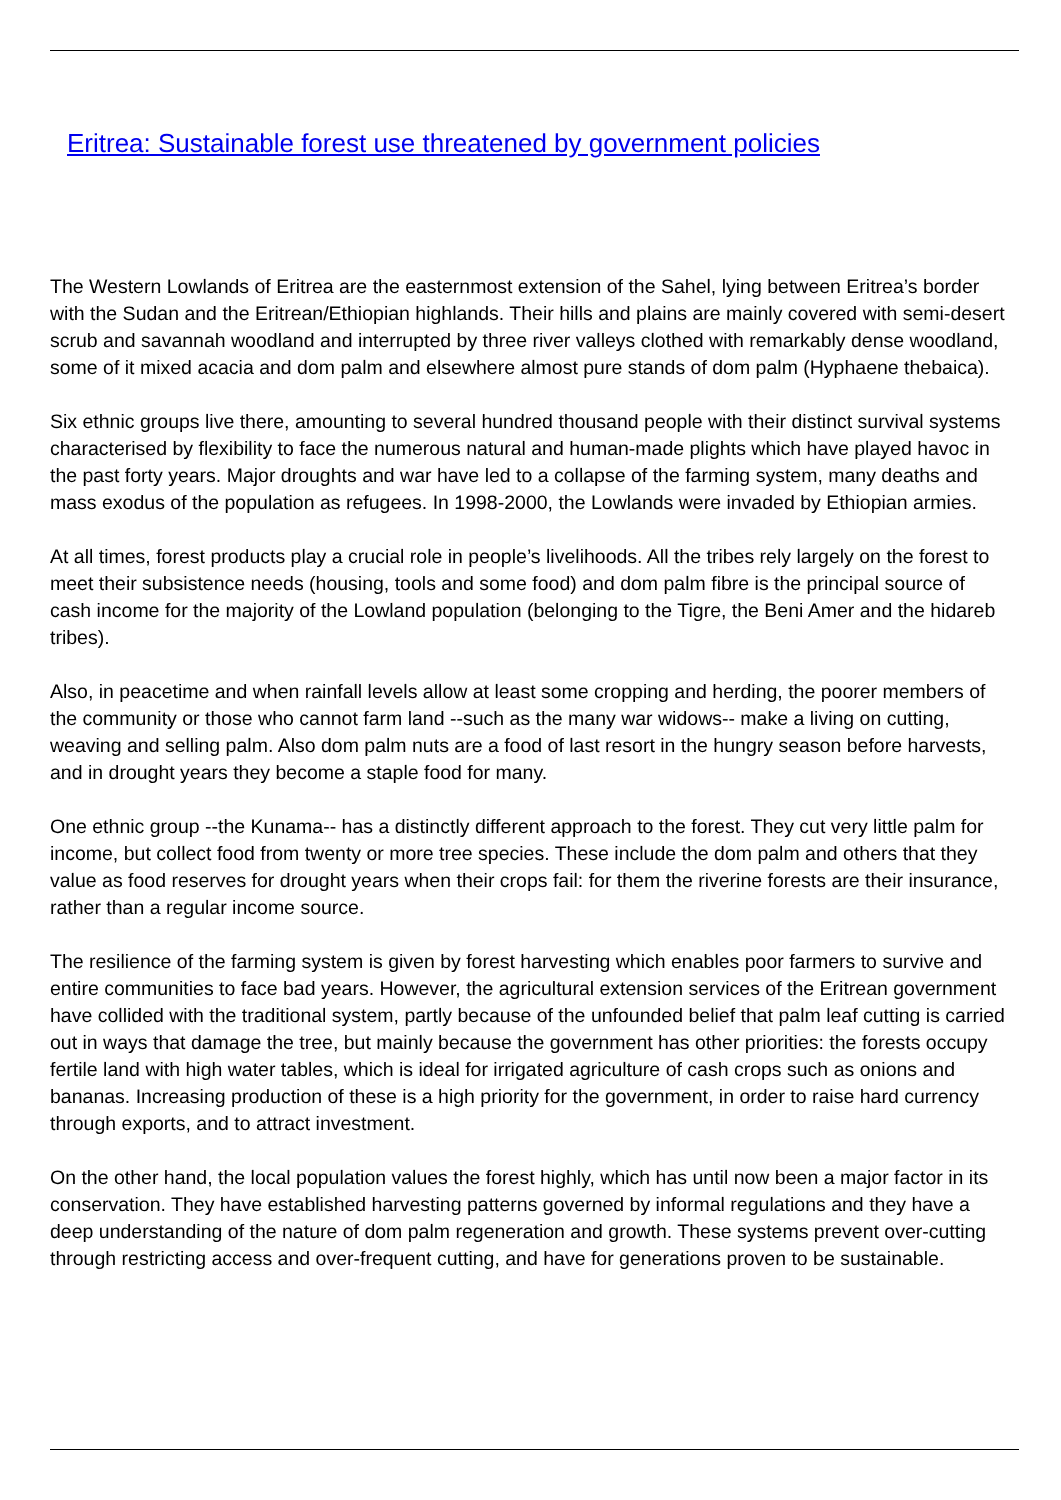Eritrea: Sustainable forest use threatened by government policies
The Western Lowlands of Eritrea are the easternmost extension of the Sahel, lying between Eritrea’s border with the Sudan and the Eritrean/Ethiopian highlands. Their hills and plains are mainly covered with semi-desert scrub and savannah woodland and interrupted by three river valleys clothed with remarkably dense woodland, some of it mixed acacia and dom palm and elsewhere almost pure stands of dom palm (Hyphaene thebaica).
Six ethnic groups live there, amounting to several hundred thousand people with their distinct survival systems characterised by flexibility to face the numerous natural and human-made plights which have played havoc in the past forty years. Major droughts and war have led to a collapse of the farming system, many deaths and mass exodus of the population as refugees. In 1998-2000, the Lowlands were invaded by Ethiopian armies.
At all times, forest products play a crucial role in people’s livelihoods. All the tribes rely largely on the forest to meet their subsistence needs (housing, tools and some food) and dom palm fibre is the principal source of cash income for the majority of the Lowland population (belonging to the Tigre, the Beni Amer and the hidareb tribes).
Also, in peacetime and when rainfall levels allow at least some cropping and herding, the poorer members of the community or those who cannot farm land --such as the many war widows-- make a living on cutting, weaving and selling palm. Also dom palm nuts are a food of last resort in the hungry season before harvests, and in drought years they become a staple food for many.
One ethnic group --the Kunama-- has a distinctly different approach to the forest. They cut very little palm for income, but collect food from twenty or more tree species. These include the dom palm and others that they value as food reserves for drought years when their crops fail: for them the riverine forests are their insurance, rather than a regular income source.
The resilience of the farming system is given by forest harvesting which enables poor farmers to survive and entire communities to face bad years. However, the agricultural extension services of the Eritrean government have collided with the traditional system, partly because of the unfounded belief that palm leaf cutting is carried out in ways that damage the tree, but mainly because the government has other priorities: the forests occupy fertile land with high water tables, which is ideal for irrigated agriculture of cash crops such as onions and bananas. Increasing production of these is a high priority for the government, in order to raise hard currency through exports, and to attract investment.
On the other hand, the local population values the forest highly, which has until now been a major factor in its conservation. They have established harvesting patterns governed by informal regulations and they have a deep understanding of the nature of dom palm regeneration and growth. These systems prevent over-cutting through restricting access and over-frequent cutting, and have for generations proven to be sustainable.